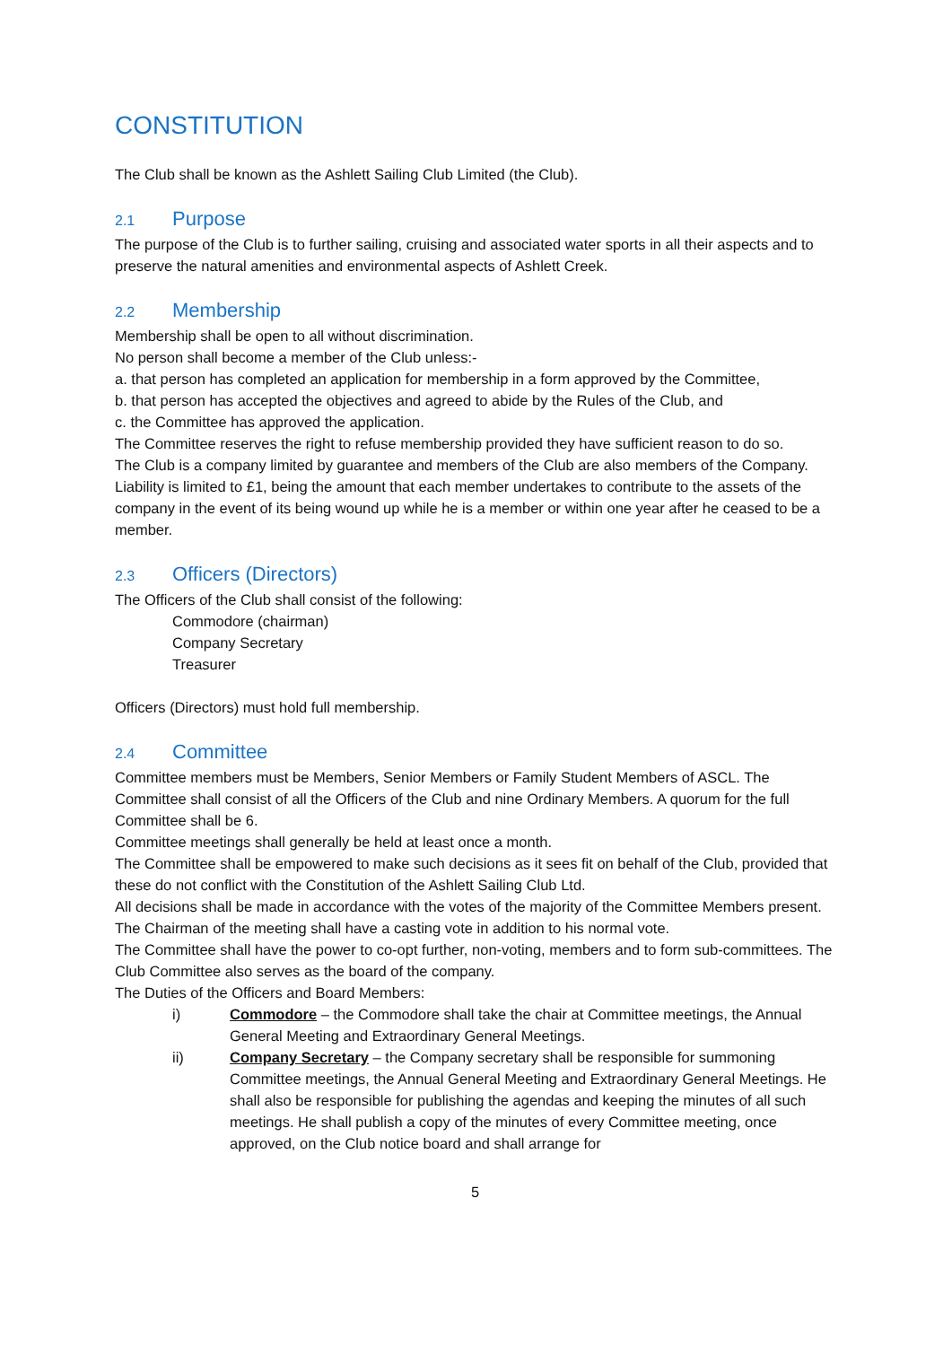CONSTITUTION
The Club shall be known as the Ashlett Sailing Club Limited (the Club).
2.1 Purpose
The purpose of the Club is to further sailing, cruising and associated water sports in all their aspects and to preserve the natural amenities and environmental aspects of Ashlett Creek.
2.2 Membership
Membership shall be open to all without discrimination.
No person shall become a member of the Club unless:-
a. that person has completed an application for membership in a form approved by the Committee,
b. that person has accepted the objectives and agreed to abide by the Rules of the Club, and
c. the Committee has approved the application.
The Committee reserves the right to refuse membership provided they have sufficient reason to do so.
The Club is a company limited by guarantee and members of the Club are also members of the Company. Liability is limited to £1, being the amount that each member undertakes to contribute to the assets of the company in the event of its being wound up while he is a member or within one year after he ceased to be a member.
2.3 Officers (Directors)
The Officers of the Club shall consist of the following:
Commodore (chairman)
Company Secretary
Treasurer
Officers (Directors) must hold full membership.
2.4 Committee
Committee members must be Members, Senior Members or Family Student Members of ASCL. The Committee shall consist of all the Officers of the Club and nine Ordinary Members. A quorum for the full Committee shall be 6.
Committee meetings shall generally be held at least once a month.
The Committee shall be empowered to make such decisions as it sees fit on behalf of the Club, provided that these do not conflict with the Constitution of the Ashlett Sailing Club Ltd.
All decisions shall be made in accordance with the votes of the majority of the Committee Members present. The Chairman of the meeting shall have a casting vote in addition to his normal vote.
The Committee shall have the power to co-opt further, non-voting, members and to form sub-committees. The Club Committee also serves as the board of the company.
The Duties of the Officers and Board Members:
i) Commodore – the Commodore shall take the chair at Committee meetings, the Annual General Meeting and Extraordinary General Meetings.
ii) Company Secretary – the Company secretary shall be responsible for summoning Committee meetings, the Annual General Meeting and Extraordinary General Meetings. He shall also be responsible for publishing the agendas and keeping the minutes of all such meetings. He shall publish a copy of the minutes of every Committee meeting, once approved, on the Club notice board and shall arrange for
5